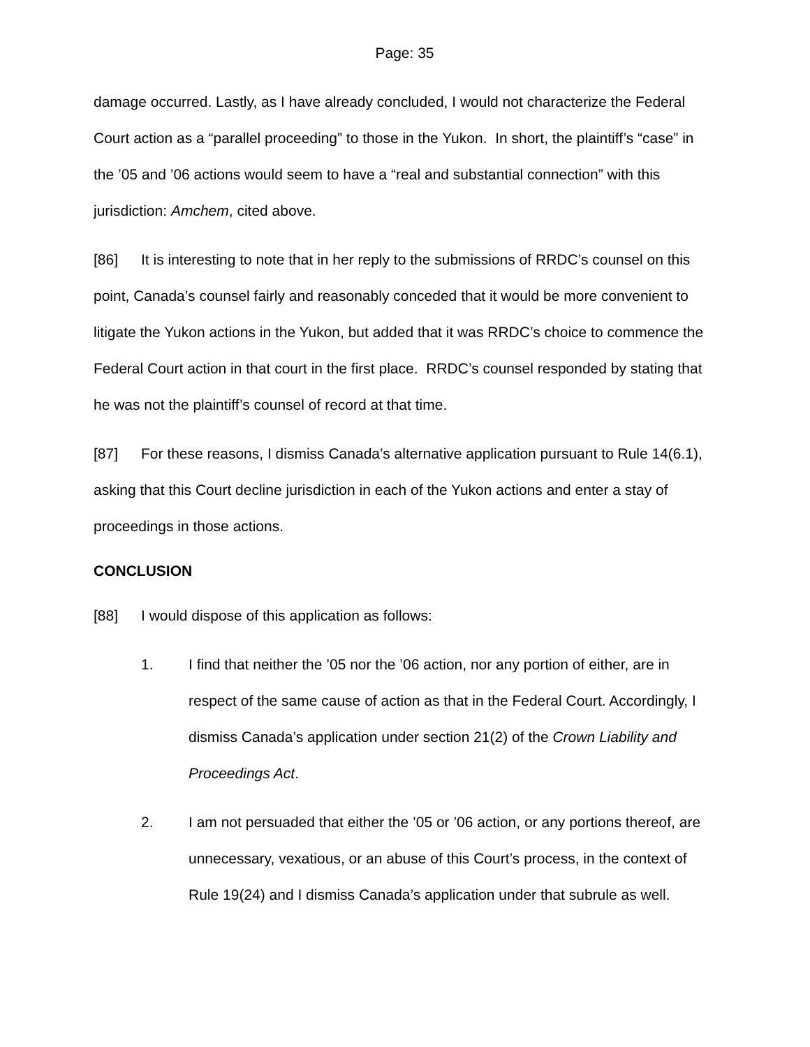Page: 35
damage occurred. Lastly, as I have already concluded, I would not characterize the Federal Court action as a “parallel proceeding” to those in the Yukon. In short, the plaintiff’s “case” in the ’05 and ’06 actions would seem to have a “real and substantial connection” with this jurisdiction: Amchem, cited above.
[86] It is interesting to note that in her reply to the submissions of RRDC’s counsel on this point, Canada’s counsel fairly and reasonably conceded that it would be more convenient to litigate the Yukon actions in the Yukon, but added that it was RRDC’s choice to commence the Federal Court action in that court in the first place. RRDC’s counsel responded by stating that he was not the plaintiff’s counsel of record at that time.
[87] For these reasons, I dismiss Canada’s alternative application pursuant to Rule 14(6.1), asking that this Court decline jurisdiction in each of the Yukon actions and enter a stay of proceedings in those actions.
CONCLUSION
[88] I would dispose of this application as follows:
1. I find that neither the ’05 nor the ’06 action, nor any portion of either, are in respect of the same cause of action as that in the Federal Court. Accordingly, I dismiss Canada’s application under section 21(2) of the Crown Liability and Proceedings Act.
2. I am not persuaded that either the ’05 or ’06 action, or any portions thereof, are unnecessary, vexatious, or an abuse of this Court’s process, in the context of Rule 19(24) and I dismiss Canada’s application under that subrule as well.